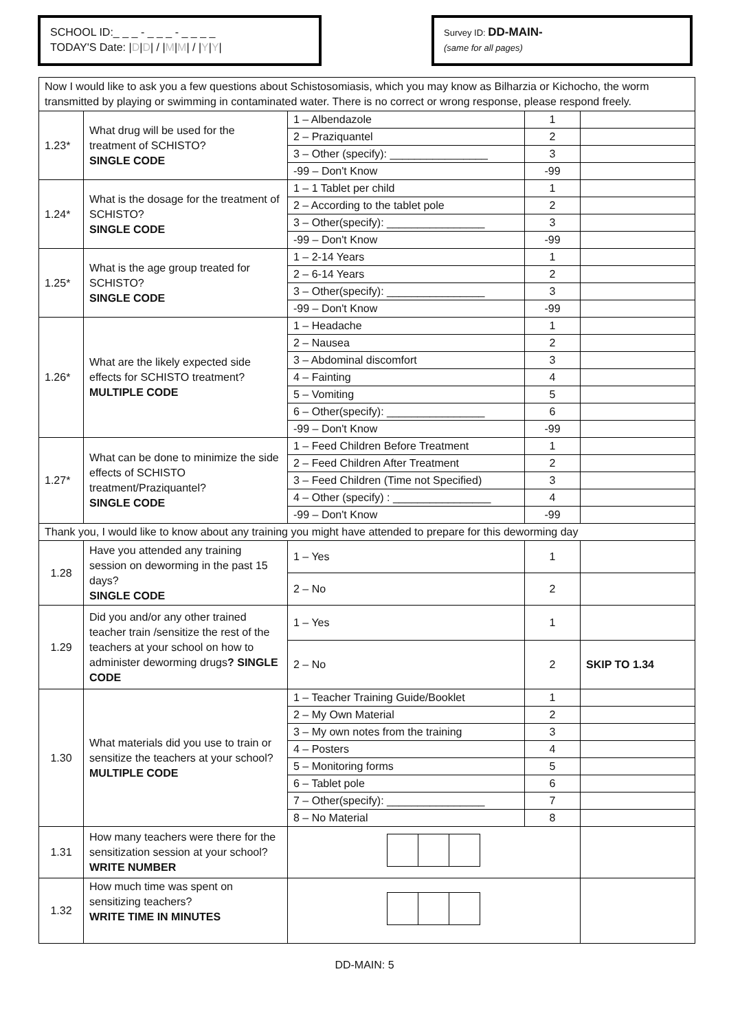SCHOOL ID:_ _ _ - _ _ _ - _ _ _ _
TODAY'S Date: |D|D| / |M|M| / |Y|Y|
Survey ID: DD-MAIN-
(same for all pages)
| Now I would like to ask you a few questions about Schistosomiasis, which you may know as Bilharzia or Kichocho, the worm transmitted by playing or swimming in contaminated water. There is no correct or wrong response, please respond freely. | | | | |
| 1.23* | What drug will be used for the treatment of SCHISTO? SINGLE CODE | 1 – Albendazole | 1 | |
| | | 2 – Praziquantel | 2 | |
| | | 3 – Other (specify): ________________ | 3 | |
| | | -99 – Don't Know | -99 | |
| 1.24* | What is the dosage for the treatment of SCHISTO? SINGLE CODE | 1 – 1 Tablet per child | 1 | |
| | | 2 – According to the tablet pole | 2 | |
| | | 3 – Other(specify): ________________ | 3 | |
| | | -99 – Don't Know | -99 | |
| 1.25* | What is the age group treated for SCHISTO? SINGLE CODE | 1 – 2-14 Years | 1 | |
| | | 2 – 6-14 Years | 2 | |
| | | 3 – Other(specify): ________________ | 3 | |
| | | -99 – Don't Know | -99 | |
| 1.26* | What are the likely expected side effects for SCHISTO treatment? MULTIPLE CODE | 1 – Headache | 1 | |
| | | 2 – Nausea | 2 | |
| | | 3 – Abdominal discomfort | 3 | |
| | | 4 – Fainting | 4 | |
| | | 5 – Vomiting | 5 | |
| | | 6 – Other(specify): ________________ | 6 | |
| | | -99 – Don't Know | -99 | |
| 1.27* | What can be done to minimize the side effects of SCHISTO treatment/Praziquantel? SINGLE CODE | 1 – Feed Children Before Treatment | 1 | |
| | | 2 – Feed Children After Treatment | 2 | |
| | | 3 – Feed Children (Time not Specified) | 3 | |
| | | 4 – Other (specify) : ________________ | 4 | |
| | | -99 – Don't Know | -99 | |
| Thank you, I would like to know about any training you might have attended to prepare for this deworming day | | | | |
| 1.28 | Have you attended any training session on deworming in the past 15 days? SINGLE CODE | 1 – Yes | 1 | |
| | | 2 – No | 2 | |
| 1.29 | Did you and/or any other trained teacher train /sensitize the rest of the teachers at your school on how to administer deworming drugs ? SINGLE CODE | 1 – Yes | 1 | |
| | | 2 – No | 2 | SKIP TO 1.34 |
| 1.30 | What materials did you use to train or sensitize the teachers at your school? MULTIPLE CODE | 1 – Teacher Training Guide/Booklet | 1 | |
| | | 2 – My Own Material | 2 | |
| | | 3 – My own notes from the training | 3 | |
| | | 4 – Posters | 4 | |
| | | 5 – Monitoring forms | 5 | |
| | | 6 – Tablet pole | 6 | |
| | | 7 – Other(specify): ________________ | 7 | |
| | | 8 – No Material | 8 | |
| 1.31 | How many teachers were there for the sensitization session at your school? WRITE NUMBER | | | |
| 1.32 | How much time was spent on sensitizing teachers? WRITE TIME IN MINUTES | | | |
DD-MAIN: 5